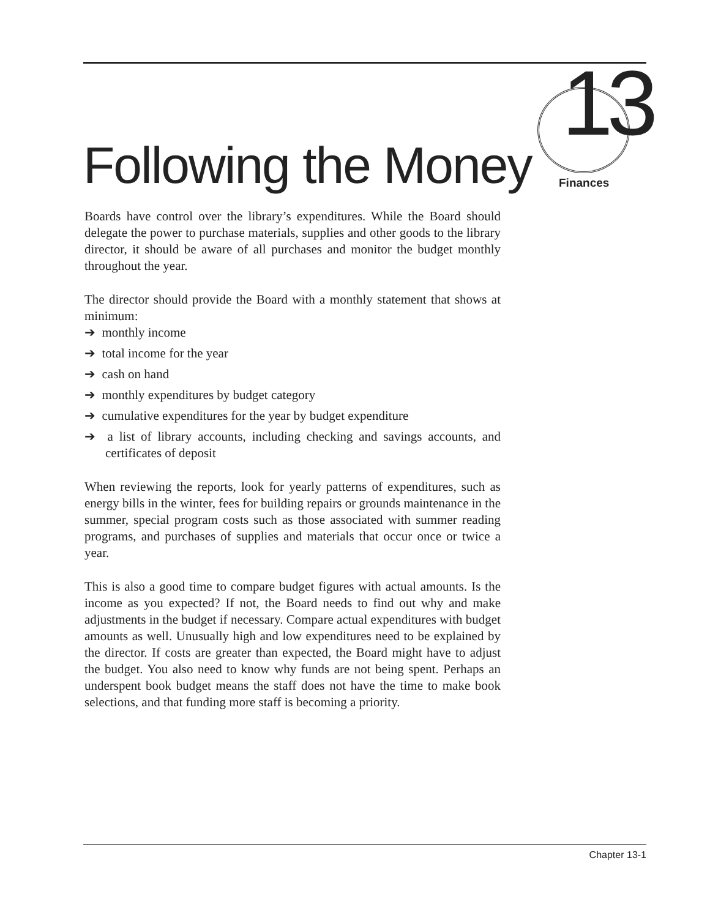13
Following the Money Finances
Boards have control over the library’s expenditures. While the Board should delegate the power to purchase materials, supplies and other goods to the library director, it should be aware of all purchases and monitor the budget monthly throughout the year.
The director should provide the Board with a monthly statement that shows at minimum:
➔ monthly income
➔ total income for the year
➔ cash on hand
➔ monthly expenditures by budget category
➔ cumulative expenditures for the year by budget expenditure
➔ a list of library accounts, including checking and savings accounts, and certificates of deposit
When reviewing the reports, look for yearly patterns of expenditures, such as energy bills in the winter, fees for building repairs or grounds maintenance in the summer, special program costs such as those associated with summer reading programs, and purchases of supplies and materials that occur once or twice a year.
This is also a good time to compare budget figures with actual amounts. Is the income as you expected? If not, the Board needs to find out why and make adjustments in the budget if necessary. Compare actual expenditures with budget amounts as well. Unusually high and low expenditures need to be explained by the director. If costs are greater than expected, the Board might have to adjust the budget. You also need to know why funds are not being spent. Perhaps an underspent book budget means the staff does not have the time to make book selections, and that funding more staff is becoming a priority.
Chapter 13-1